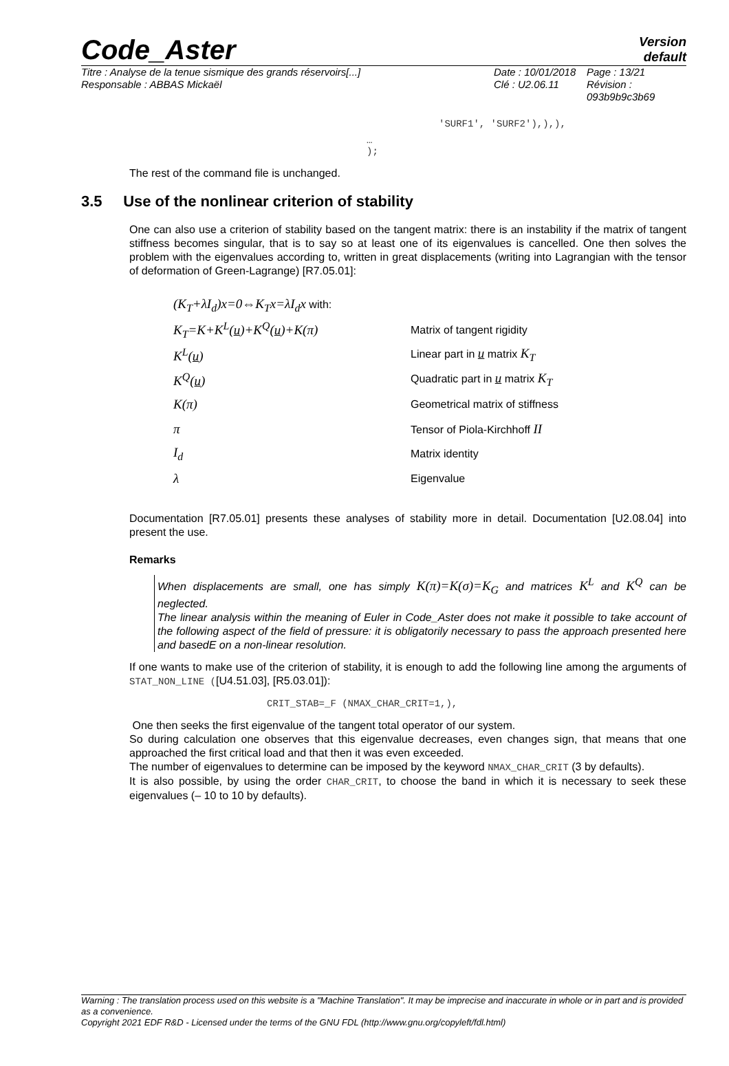Code_Aster
Version
default
Titre : Analyse de la tenue sismique des grands réservoirs[...]
Responsable : ABBAS Mickaël
Date : 10/01/2018
Clé : U2.06.11
Page : 13/21
Révision :
093b9b9c3b69
'SURF1', 'SURF2'),),),
…
);
The rest of the command file is unchanged.
3.5 Use of the nonlinear criterion of stability
One can also use a criterion of stability based on the tangent matrix: there is an instability if the matrix of tangent stiffness becomes singular, that is to say so at least one of its eigenvalues is cancelled. One then solves the problem with the eigenvalues according to, written in great displacements (writing into Lagrangian with the tensor of deformation of Green-Lagrange) [R7.05.01]:
| (K<sub>T</sub>+λI<sub>d</sub>)x=0⇔K<sub>T</sub>x=λI<sub>d</sub>x with: | |
| K<sub>T</sub>=K+K<sup>L</sup>( u )+K<sup>Q</sup>( u )+K(π) | Matrix of tangent rigidity |
| K<sup>L</sup>( u ) | Linear part in u matrix K<sub>T</sub> |
| K<sup>Q</sup>( u ) | Quadratic part in u matrix K<sub>T</sub> |
| K(π) | Geometrical matrix of stiffness |
| π | Tensor of Piola-Kirchhoff II |
| I<sub>d</sub> | Matrix identity |
| λ | Eigenvalue |
Documentation [R7.05.01] presents these analyses of stability more in detail. Documentation [U2.08.04] into present the use.
Remarks
When displacements are small, one has simply K(π)=K(σ)=K<sub>G</sub> and matrices K<sup>L</sup> and K<sup>Q</sup> can be neglected.
The linear analysis within the meaning of Euler in Code_Aster does not make it possible to take account of the following aspect of the field of pressure: it is obligatorily necessary to pass the approach presented here and basedE on a non-linear resolution.
If one wants to make use of the criterion of stability, it is enough to add the following line among the arguments of STAT_NON_LINE ([U4.51.03], [R5.03.01]):
CRIT_STAB=_F (NMAX_CHAR_CRIT=1,),
One then seeks the first eigenvalue of the tangent total operator of our system.
So during calculation one observes that this eigenvalue decreases, even changes sign, that means that one approached the first critical load and that then it was even exceeded.
The number of eigenvalues to determine can be imposed by the keyword NMAX_CHAR_CRIT (3 by defaults).
It is also possible, by using the order CHAR_CRIT, to choose the band in which it is necessary to seek these eigenvalues (– 10 to 10 by defaults).
Warning : The translation process used on this website is a "Machine Translation". It may be imprecise and inaccurate in whole or in part and is provided as a convenience.
Copyright 2021 EDF R&D - Licensed under the terms of the GNU FDL (http://www.gnu.org/copyleft/fdl.html)